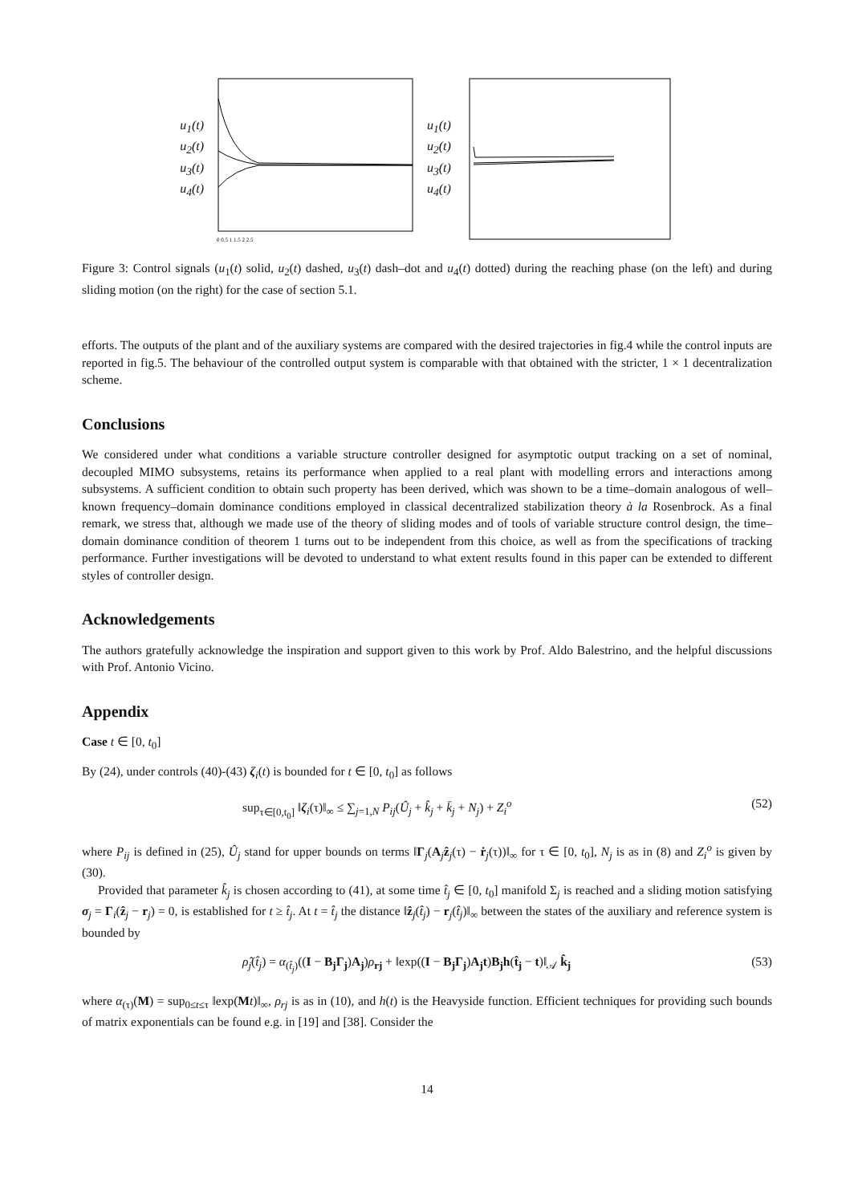u<sub>1</sub>(t)
u<sub>2</sub>(t)
u<sub>3</sub>(t)
u<sub>4</sub>(t)
0 0.5 1 1.5 2 2.5
u<sub>1</sub>(t)
u<sub>2</sub>(t)
u<sub>3</sub>(t)
u<sub>4</sub>(t)
Figure 3: Control signals (u<sub>1</sub>(t) solid, u<sub>2</sub>(t) dashed, u<sub>3</sub>(t) dash–dot and u<sub>4</sub>(t) dotted) during the reaching phase (on the left) and during sliding motion (on the right) for the case of section 5.1.
efforts. The outputs of the plant and of the auxiliary systems are compared with the desired trajectories in fig.4 while the control inputs are reported in fig.5. The behaviour of the controlled output system is comparable with that obtained with the stricter, 1 × 1 decentralization scheme.
Conclusions
We considered under what conditions a variable structure controller designed for asymptotic output tracking on a set of nominal, decoupled MIMO subsystems, retains its performance when applied to a real plant with modelling errors and interactions among subsystems. A sufficient condition to obtain such property has been derived, which was shown to be a time–domain analogous of well–known frequency–domain dominance conditions employed in classical decentralized stabilization theory à la Rosenbrock. As a final remark, we stress that, although we made use of the theory of sliding modes and of tools of variable structure control design, the time–domain dominance condition of theorem 1 turns out to be independent from this choice, as well as from the specifications of tracking performance. Further investigations will be devoted to understand to what extent results found in this paper can be extended to different styles of controller design.
Acknowledgements
The authors gratefully acknowledge the inspiration and support given to this work by Prof. Aldo Balestrino, and the helpful discussions with Prof. Antonio Vicino.
Appendix
Case t ∈ [0, t<sub>0</sub>]
By (24), under controls (40)-(43) ζ<sub>i</sub>(t) is bounded for t ∈ [0, t<sub>0</sub>] as follows
sup<sub>τ∈[0,t<sub>0</sub>]</sub> ‖ζ<sub>i</sub>(τ)‖<sub>∞</sub> ≤ ∑<sub>j=1,N</sub> P<sub>ij</sub>(Û<sub>j</sub> + k̂<sub>j</sub> + k̄<sub>j</sub> + N<sub>j</sub>) + Z<sub>i</sub><sup>o</sup> (52)
where P<sub>ij</sub> is defined in (25), Û<sub>j</sub> stand for upper bounds on terms ‖Γ<sub>j</sub>(A<sub>j</sub>ẑ<sub>j</sub>(τ) − ṙ<sub>j</sub>(τ))‖<sub>∞</sub> for τ ∈ [0, t<sub>0</sub>], N<sub>j</sub> is as in (8) and Z<sub>i</sub><sup>o</sup> is given by (30).
Provided that parameter k̂<sub>j</sub> is chosen according to (41), at some time t̂<sub>j</sub> ∈ [0, t<sub>0</sub>] manifold Σ<sub>j</sub> is reached and a sliding motion satisfying σ<sub>j</sub> = Γ<sub>i</sub>(ẑ<sub>j</sub> − r<sub>j</sub>) = 0, is established for t ≥ t̂<sub>j</sub>. At t = t̂<sub>j</sub> the distance ‖ẑ<sub>j</sub>(t̂<sub>j</sub>) − r<sub>j</sub>(t̂<sub>j</sub>)‖<sub>∞</sub> between the states of the auxiliary and reference system is bounded by
ρ̂<sub>j</sub>(t̂<sub>j</sub>) = α<sub>(t̂<sub>j</sub>)</sub>((I − B<sub>j</sub>Γ<sub>j</sub>)A<sub>j</sub>)ρ<sub>rj</sub> + ‖exp((I − B<sub>j</sub>Γ<sub>j</sub>)A<sub>j</sub>t)B<sub>j</sub>h(t̂<sub>j</sub> − t)‖<sub>𝒜</sub> k̂<sub>j</sub> (53)
where α<sub>(τ)</sub>(M) = sup<sub>0≤t≤τ</sub> ‖exp(Mt)‖<sub>∞</sub>, ρ<sub>rj</sub> is as in (10), and h(t) is the Heavyside function. Efficient techniques for providing such bounds of matrix exponentials can be found e.g. in [19] and [38]. Consider the
14